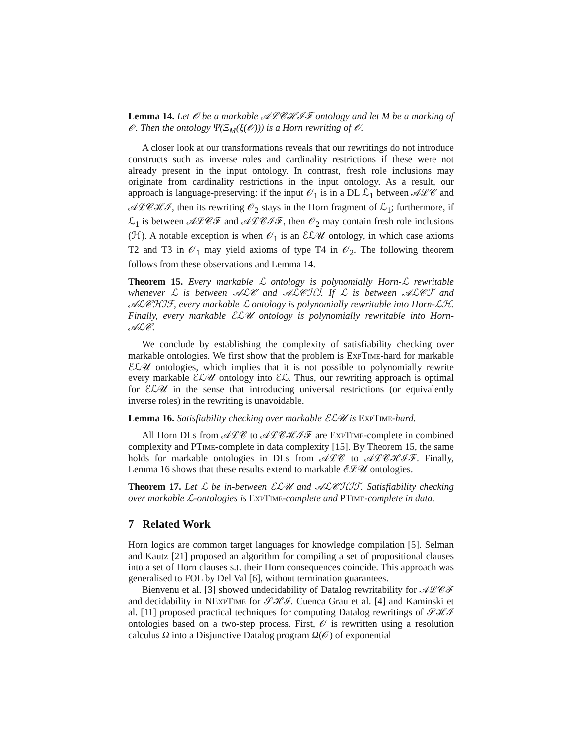Lemma 14. Let 𝒪 be a markable 𝒜ℒ𝒞ℋℐℱ ontology and let M be a marking of 𝒪. Then the ontology Ψ(Ξ<sub>M</sub>(ξ(𝒪))) is a Horn rewriting of 𝒪.
A closer look at our transformations reveals that our rewritings do not introduce constructs such as inverse roles and cardinality restrictions if these were not already present in the input ontology. In contrast, fresh role inclusions may originate from cardinality restrictions in the input ontology. As a result, our approach is language-preserving: if the input 𝒪<sub>1</sub> is in a DL ℒ<sub>1</sub> between 𝒜ℒ𝒞 and 𝒜ℒ𝒞ℋℐ, then its rewriting 𝒪<sub>2</sub> stays in the Horn fragment of ℒ<sub>1</sub>; furthermore, if ℒ<sub>1</sub> is between 𝒜ℒ𝒞ℱ and 𝒜ℒ𝒞ℐℱ, then 𝒪<sub>2</sub> may contain fresh role inclusions (ℋ). A notable exception is when 𝒪<sub>1</sub> is an ℰℒ𝒰 ontology, in which case axioms T2 and T3 in 𝒪<sub>1</sub> may yield axioms of type T4 in 𝒪<sub>2</sub>. The following theorem follows from these observations and Lemma 14.
Theorem 15. Every markable ℒ ontology is polynomially Horn-ℒ rewritable whenever ℒ is between 𝒜ℒ𝒞 and 𝒜ℒ𝒞ℋℐ. If ℒ is between 𝒜ℒ𝒞ℱ and 𝒜ℒ𝒞ℋℐℱ, every markable ℒ ontology is polynomially rewritable into Horn-ℒℋ. Finally, every markable ℰℒ𝒰 ontology is polynomially rewritable into Horn-𝒜ℒ𝒞.
We conclude by establishing the complexity of satisfiability checking over markable ontologies. We first show that the problem is ExpTime-hard for markable ℰℒ𝒰 ontologies, which implies that it is not possible to polynomially rewrite every markable ℰℒ𝒰 ontology into ℰℒ. Thus, our rewriting approach is optimal for ℰℒ𝒰 in the sense that introducing universal restrictions (or equivalently inverse roles) in the rewriting is unavoidable.
Lemma 16. Satisfiability checking over markable ℰℒ𝒰 is ExpTime-hard.
All Horn DLs from 𝒜ℒ𝒞 to 𝒜ℒ𝒞ℋℐℱ are ExpTime-complete in combined complexity and PTime-complete in data complexity [15]. By Theorem 15, the same holds for markable ontologies in DLs from 𝒜ℒ𝒞 to 𝒜ℒ𝒞ℋℐℱ. Finally, Lemma 16 shows that these results extend to markable ℰℒ𝒰 ontologies.
Theorem 17. Let ℒ be in-between ℰℒ𝒰 and 𝒜ℒ𝒞ℋℐℱ. Satisfiability checking over markable ℒ-ontologies is ExpTime-complete and PTime-complete in data.
7 Related Work
Horn logics are common target languages for knowledge compilation [5]. Selman and Kautz [21] proposed an algorithm for compiling a set of propositional clauses into a set of Horn clauses s.t. their Horn consequences coincide. This approach was generalised to FOL by Del Val [6], without termination guarantees.
Bienvenu et al. [3] showed undecidability of Datalog rewritability for 𝒜ℒ𝒞ℱ and decidability in NExpTime for 𝒮ℋℐ. Cuenca Grau et al. [4] and Kaminski et al. [11] proposed practical techniques for computing Datalog rewritings of 𝒮ℋℐ ontologies based on a two-step process. First, 𝒪 is rewritten using a resolution calculus Ω into a Disjunctive Datalog program Ω(𝒪) of exponential